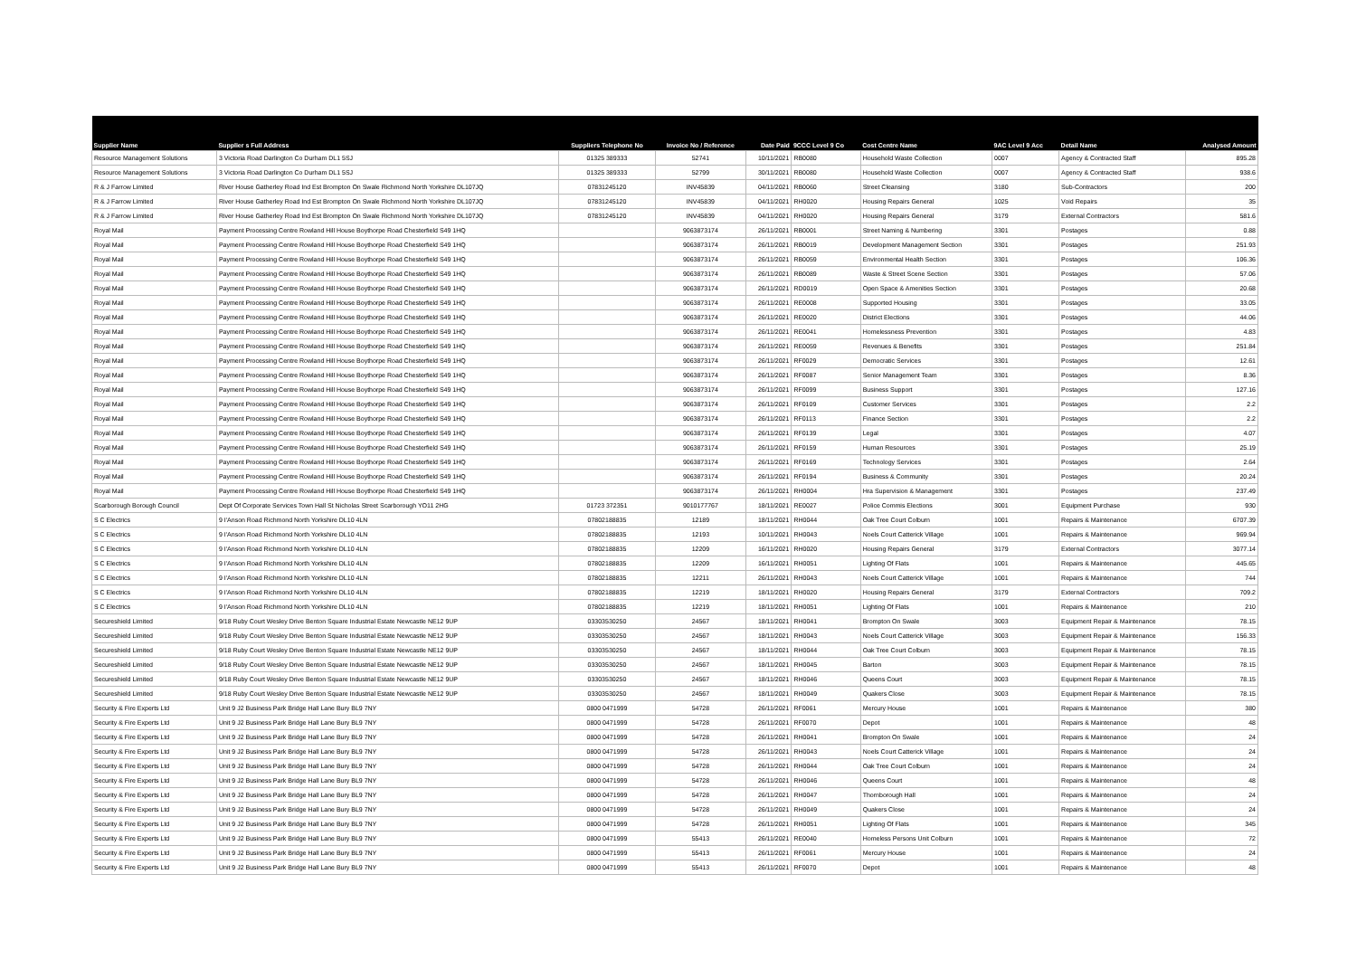| Supplier Name | Supplier s Full Address | Suppliers Telephone No | Invoice No / Reference | Date Paid | 9CCC Level 9 Co | Cost Centre Name | 9AC Level 9 Acc | Detail Name | Analysed Amount |
| --- | --- | --- | --- | --- | --- | --- | --- | --- | --- |
| Resource Management Solutions | 3 Victoria Road Darlington Co Durham DL1 5SJ | 01325 389333 | 52741 | 10/11/2021 | RB0080 | Household Waste Collection | 0007 | Agency & Contracted Staff | 895.28 |
| Resource Management Solutions | 3 Victoria Road Darlington Co Durham DL1 5SJ | 01325 389333 | 52799 | 30/11/2021 | RB0080 | Household Waste Collection | 0007 | Agency & Contracted Staff | 938.6 |
| R & J Farrow Limited | River House Gatherley Road Ind Est Brompton On Swale Richmond North Yorkshire DL107JQ | 07831245120 | INV45839 | 04/11/2021 | RB0060 | Street Cleansing | 3180 | Sub-Contractors | 200 |
| R & J Farrow Limited | River House Gatherley Road Ind Est Brompton On Swale Richmond North Yorkshire DL107JQ | 07831245120 | INV45839 | 04/11/2021 | RH0020 | Housing Repairs General | 1025 | Void Repairs | 35 |
| R & J Farrow Limited | River House Gatherley Road Ind Est Brompton On Swale Richmond North Yorkshire DL107JQ | 07831245120 | INV45839 | 04/11/2021 | RH0020 | Housing Repairs General | 3179 | External Contractors | 581.6 |
| Royal Mail | Payment Processing Centre Rowland Hill House Boythorpe Road Chesterfield S49 1HQ | | 9063873174 | 26/11/2021 | RB0001 | Street Naming & Numbering | 3301 | Postages | 0.88 |
| Royal Mail | Payment Processing Centre Rowland Hill House Boythorpe Road Chesterfield S49 1HQ | | 9063873174 | 26/11/2021 | RB0019 | Development Management Section | 3301 | Postages | 251.93 |
| Royal Mail | Payment Processing Centre Rowland Hill House Boythorpe Road Chesterfield S49 1HQ | | 9063873174 | 26/11/2021 | RB0059 | Environmental Health Section | 3301 | Postages | 106.36 |
| Royal Mail | Payment Processing Centre Rowland Hill House Boythorpe Road Chesterfield S49 1HQ | | 9063873174 | 26/11/2021 | RB0089 | Waste & Street Scene Section | 3301 | Postages | 57.06 |
| Royal Mail | Payment Processing Centre Rowland Hill House Boythorpe Road Chesterfield S49 1HQ | | 9063873174 | 26/11/2021 | RD0019 | Open Space & Amenities Section | 3301 | Postages | 20.68 |
| Royal Mail | Payment Processing Centre Rowland Hill House Boythorpe Road Chesterfield S49 1HQ | | 9063873174 | 26/11/2021 | RE0008 | Supported Housing | 3301 | Postages | 33.05 |
| Royal Mail | Payment Processing Centre Rowland Hill House Boythorpe Road Chesterfield S49 1HQ | | 9063873174 | 26/11/2021 | RE0020 | District Elections | 3301 | Postages | 44.06 |
| Royal Mail | Payment Processing Centre Rowland Hill House Boythorpe Road Chesterfield S49 1HQ | | 9063873174 | 26/11/2021 | RE0041 | Homelessness Prevention | 3301 | Postages | 4.83 |
| Royal Mail | Payment Processing Centre Rowland Hill House Boythorpe Road Chesterfield S49 1HQ | | 9063873174 | 26/11/2021 | RE0059 | Revenues & Benefits | 3301 | Postages | 251.84 |
| Royal Mail | Payment Processing Centre Rowland Hill House Boythorpe Road Chesterfield S49 1HQ | | 9063873174 | 26/11/2021 | RF0029 | Democratic Services | 3301 | Postages | 12.61 |
| Royal Mail | Payment Processing Centre Rowland Hill House Boythorpe Road Chesterfield S49 1HQ | | 9063873174 | 26/11/2021 | RF0087 | Senior Management Team | 3301 | Postages | 8.36 |
| Royal Mail | Payment Processing Centre Rowland Hill House Boythorpe Road Chesterfield S49 1HQ | | 9063873174 | 26/11/2021 | RF0099 | Business Support | 3301 | Postages | 127.16 |
| Royal Mail | Payment Processing Centre Rowland Hill House Boythorpe Road Chesterfield S49 1HQ | | 9063873174 | 26/11/2021 | RF0109 | Customer Services | 3301 | Postages | 2.2 |
| Royal Mail | Payment Processing Centre Rowland Hill House Boythorpe Road Chesterfield S49 1HQ | | 9063873174 | 26/11/2021 | RF0113 | Finance Section | 3301 | Postages | 2.2 |
| Royal Mail | Payment Processing Centre Rowland Hill House Boythorpe Road Chesterfield S49 1HQ | | 9063873174 | 26/11/2021 | RF0139 | Legal | 3301 | Postages | 4.07 |
| Royal Mail | Payment Processing Centre Rowland Hill House Boythorpe Road Chesterfield S49 1HQ | | 9063873174 | 26/11/2021 | RF0159 | Human Resources | 3301 | Postages | 25.19 |
| Royal Mail | Payment Processing Centre Rowland Hill House Boythorpe Road Chesterfield S49 1HQ | | 9063873174 | 26/11/2021 | RF0169 | Technology Services | 3301 | Postages | 2.64 |
| Royal Mail | Payment Processing Centre Rowland Hill House Boythorpe Road Chesterfield S49 1HQ | | 9063873174 | 26/11/2021 | RF0194 | Business & Community | 3301 | Postages | 20.24 |
| Royal Mail | Payment Processing Centre Rowland Hill House Boythorpe Road Chesterfield S49 1HQ | | 9063873174 | 26/11/2021 | RH0004 | Hra Supervision & Management | 3301 | Postages | 237.49 |
| Scarborough Borough Council | Dept Of Corporate Services Town Hall St Nicholas Street Scarborough YO11 2HG | 01723 372351 | 9010177767 | 18/11/2021 | RE0027 | Police Commis Elections | 3001 | Equipment Purchase | 930 |
| S C Electrics | 9 I'Anson Road Richmond North Yorkshire DL10 4LN | 07802188835 | 12189 | 18/11/2021 | RH0044 | Oak Tree Court Colburn | 1001 | Repairs & Maintenance | 6707.39 |
| S C Electrics | 9 I'Anson Road Richmond North Yorkshire DL10 4LN | 07802188835 | 12193 | 10/11/2021 | RH0043 | Noels Court Catterick Village | 1001 | Repairs & Maintenance | 969.94 |
| S C Electrics | 9 I'Anson Road Richmond North Yorkshire DL10 4LN | 07802188835 | 12209 | 16/11/2021 | RH0020 | Housing Repairs General | 3179 | External Contractors | 3077.14 |
| S C Electrics | 9 I'Anson Road Richmond North Yorkshire DL10 4LN | 07802188835 | 12209 | 16/11/2021 | RH0051 | Lighting Of Flats | 1001 | Repairs & Maintenance | 445.65 |
| S C Electrics | 9 I'Anson Road Richmond North Yorkshire DL10 4LN | 07802188835 | 12211 | 26/11/2021 | RH0043 | Noels Court Catterick Village | 1001 | Repairs & Maintenance | 744 |
| S C Electrics | 9 I'Anson Road Richmond North Yorkshire DL10 4LN | 07802188835 | 12219 | 18/11/2021 | RH0020 | Housing Repairs General | 3179 | External Contractors | 709.2 |
| S C Electrics | 9 I'Anson Road Richmond North Yorkshire DL10 4LN | 07802188835 | 12219 | 18/11/2021 | RH0051 | Lighting Of Flats | 1001 | Repairs & Maintenance | 210 |
| Secureshield Limited | 9/18 Ruby Court Wesley Drive Benton Square Industrial Estate Newcastle NE12 9UP | 03303530250 | 24567 | 18/11/2021 | RH0041 | Brompton On Swale | 3003 | Equipment Repair & Maintenance | 78.15 |
| Secureshield Limited | 9/18 Ruby Court Wesley Drive Benton Square Industrial Estate Newcastle NE12 9UP | 03303530250 | 24567 | 18/11/2021 | RH0043 | Noels Court Catterick Village | 3003 | Equipment Repair & Maintenance | 156.33 |
| Secureshield Limited | 9/18 Ruby Court Wesley Drive Benton Square Industrial Estate Newcastle NE12 9UP | 03303530250 | 24567 | 18/11/2021 | RH0044 | Oak Tree Court Colburn | 3003 | Equipment Repair & Maintenance | 78.15 |
| Secureshield Limited | 9/18 Ruby Court Wesley Drive Benton Square Industrial Estate Newcastle NE12 9UP | 03303530250 | 24567 | 18/11/2021 | RH0045 | Barton | 3003 | Equipment Repair & Maintenance | 78.15 |
| Secureshield Limited | 9/18 Ruby Court Wesley Drive Benton Square Industrial Estate Newcastle NE12 9UP | 03303530250 | 24567 | 18/11/2021 | RH0046 | Queens Court | 3003 | Equipment Repair & Maintenance | 78.15 |
| Secureshield Limited | 9/18 Ruby Court Wesley Drive Benton Square Industrial Estate Newcastle NE12 9UP | 03303530250 | 24567 | 18/11/2021 | RH0049 | Quakers Close | 3003 | Equipment Repair & Maintenance | 78.15 |
| Security & Fire Experts Ltd | Unit 9 J2 Business Park Bridge Hall Lane Bury BL9 7NY | 0800 0471999 | 54728 | 26/11/2021 | RF0061 | Mercury House | 1001 | Repairs & Maintenance | 380 |
| Security & Fire Experts Ltd | Unit 9 J2 Business Park Bridge Hall Lane Bury BL9 7NY | 0800 0471999 | 54728 | 26/11/2021 | RF0070 | Depot | 1001 | Repairs & Maintenance | 48 |
| Security & Fire Experts Ltd | Unit 9 J2 Business Park Bridge Hall Lane Bury BL9 7NY | 0800 0471999 | 54728 | 26/11/2021 | RH0041 | Brompton On Swale | 1001 | Repairs & Maintenance | 24 |
| Security & Fire Experts Ltd | Unit 9 J2 Business Park Bridge Hall Lane Bury BL9 7NY | 0800 0471999 | 54728 | 26/11/2021 | RH0043 | Noels Court Catterick Village | 1001 | Repairs & Maintenance | 24 |
| Security & Fire Experts Ltd | Unit 9 J2 Business Park Bridge Hall Lane Bury BL9 7NY | 0800 0471999 | 54728 | 26/11/2021 | RH0044 | Oak Tree Court Colburn | 1001 | Repairs & Maintenance | 24 |
| Security & Fire Experts Ltd | Unit 9 J2 Business Park Bridge Hall Lane Bury BL9 7NY | 0800 0471999 | 54728 | 26/11/2021 | RH0046 | Queens Court | 1001 | Repairs & Maintenance | 48 |
| Security & Fire Experts Ltd | Unit 9 J2 Business Park Bridge Hall Lane Bury BL9 7NY | 0800 0471999 | 54728 | 26/11/2021 | RH0047 | Thornborough Hall | 1001 | Repairs & Maintenance | 24 |
| Security & Fire Experts Ltd | Unit 9 J2 Business Park Bridge Hall Lane Bury BL9 7NY | 0800 0471999 | 54728 | 26/11/2021 | RH0049 | Quakers Close | 1001 | Repairs & Maintenance | 24 |
| Security & Fire Experts Ltd | Unit 9 J2 Business Park Bridge Hall Lane Bury BL9 7NY | 0800 0471999 | 54728 | 26/11/2021 | RH0051 | Lighting Of Flats | 1001 | Repairs & Maintenance | 345 |
| Security & Fire Experts Ltd | Unit 9 J2 Business Park Bridge Hall Lane Bury BL9 7NY | 0800 0471999 | 55413 | 26/11/2021 | RE0040 | Homeless Persons Unit Colburn | 1001 | Repairs & Maintenance | 72 |
| Security & Fire Experts Ltd | Unit 9 J2 Business Park Bridge Hall Lane Bury BL9 7NY | 0800 0471999 | 55413 | 26/11/2021 | RF0061 | Mercury House | 1001 | Repairs & Maintenance | 24 |
| Security & Fire Experts Ltd | Unit 9 J2 Business Park Bridge Hall Lane Bury BL9 7NY | 0800 0471999 | 55413 | 26/11/2021 | RF0070 | Depot | 1001 | Repairs & Maintenance | 48 |